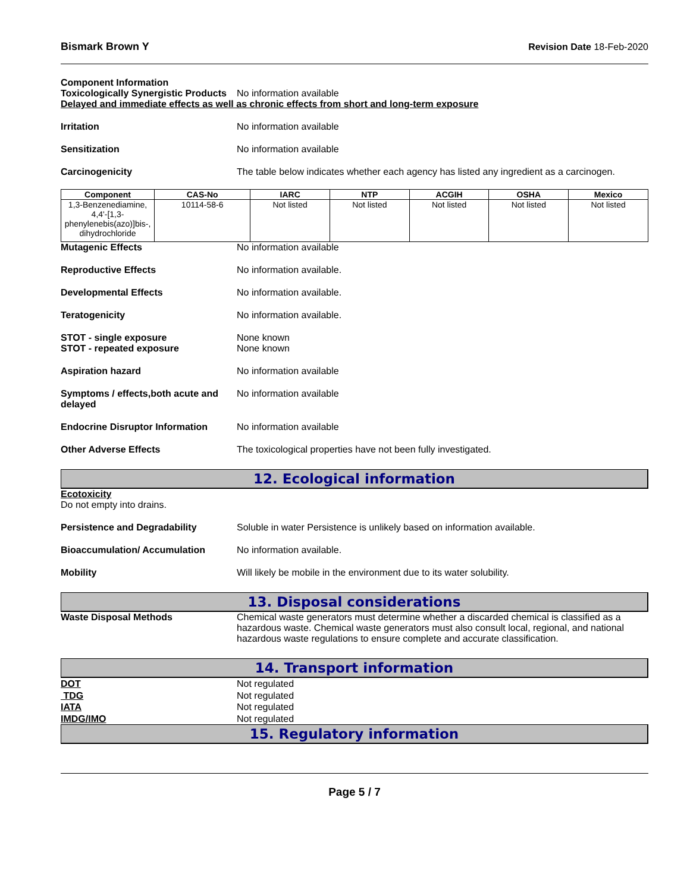Bismark Brown Y Revision Date 18-Feb-2020
Component Information
Toxicologically Synergistic Products
No information available
Delayed and immediate effects as well as chronic effects from short and long-term exposure
Irritation No information available
Sensitization No information available
Carcinogenicity The table below indicates whether each agency has listed any ingredient as a carcinogen.
| Component | CAS-No | IARC | NTP | ACGIH | OSHA | Mexico |
| --- | --- | --- | --- | --- | --- | --- |
| 1,3-Benzenediamine, 4,4'-[1,3-phenylenebis(azo)]bis-, dihydrochloride | 10114-58-6 | Not listed | Not listed | Not listed | Not listed | Not listed |
Mutagenic Effects No information available
Reproductive Effects No information available.
Developmental Effects No information available.
Teratogenicity No information available.
STOT - single exposure
STOT - repeated exposure
None known
None known
Aspiration hazard No information available
Symptoms / effects,both acute and delayed
No information available
Endocrine Disruptor Information
No information available
Other Adverse Effects The toxicological properties have not been fully investigated.
12. Ecological information
Ecotoxicity
Do not empty into drains.
Persistence and Degradability Soluble in water Persistence is unlikely based on information available.
Bioaccumulation/ Accumulation No information available.
Mobility Will likely be mobile in the environment due to its water solubility.
13. Disposal considerations
Waste Disposal Methods Chemical waste generators must determine whether a discarded chemical is classified as a hazardous waste. Chemical waste generators must also consult local, regional, and national hazardous waste regulations to ensure complete and accurate classification.
14. Transport information
DOT Not regulated
TDG Not regulated
IATA Not regulated
IMDG/IMO Not regulated
15. Regulatory information
Page 5 / 7